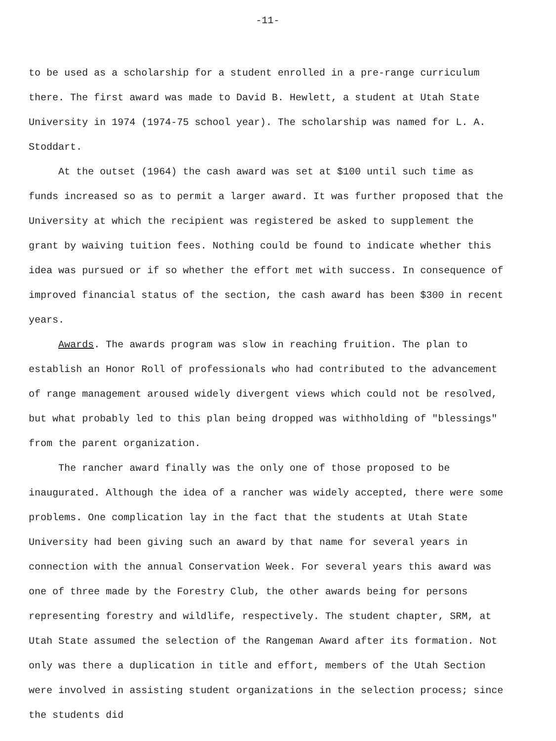-11-
to be used as a scholarship for a student enrolled in a pre-range curriculum there. The first award was made to David B. Hewlett, a student at Utah State University in 1974 (1974-75 school year). The scholarship was named for L. A. Stoddart.
At the outset (1964) the cash award was set at $100 until such time as funds increased so as to permit a larger award. It was further proposed that the University at which the recipient was registered be asked to supplement the grant by waiving tuition fees. Nothing could be found to indicate whether this idea was pursued or if so whether the effort met with success. In consequence of improved financial status of the section, the cash award has been $300 in recent years.
Awards. The awards program was slow in reaching fruition. The plan to establish an Honor Roll of professionals who had contributed to the advancement of range management aroused widely divergent views which could not be resolved, but what probably led to this plan being dropped was withholding of "blessings" from the parent organization.
The rancher award finally was the only one of those proposed to be inaugurated. Although the idea of a rancher was widely accepted, there were some problems. One complication lay in the fact that the students at Utah State University had been giving such an award by that name for several years in connection with the annual Conservation Week. For several years this award was one of three made by the Forestry Club, the other awards being for persons representing forestry and wildlife, respectively. The student chapter, SRM, at Utah State assumed the selection of the Rangeman Award after its formation. Not only was there a duplication in title and effort, members of the Utah Section were involved in assisting student organizations in the selection process; since the students did